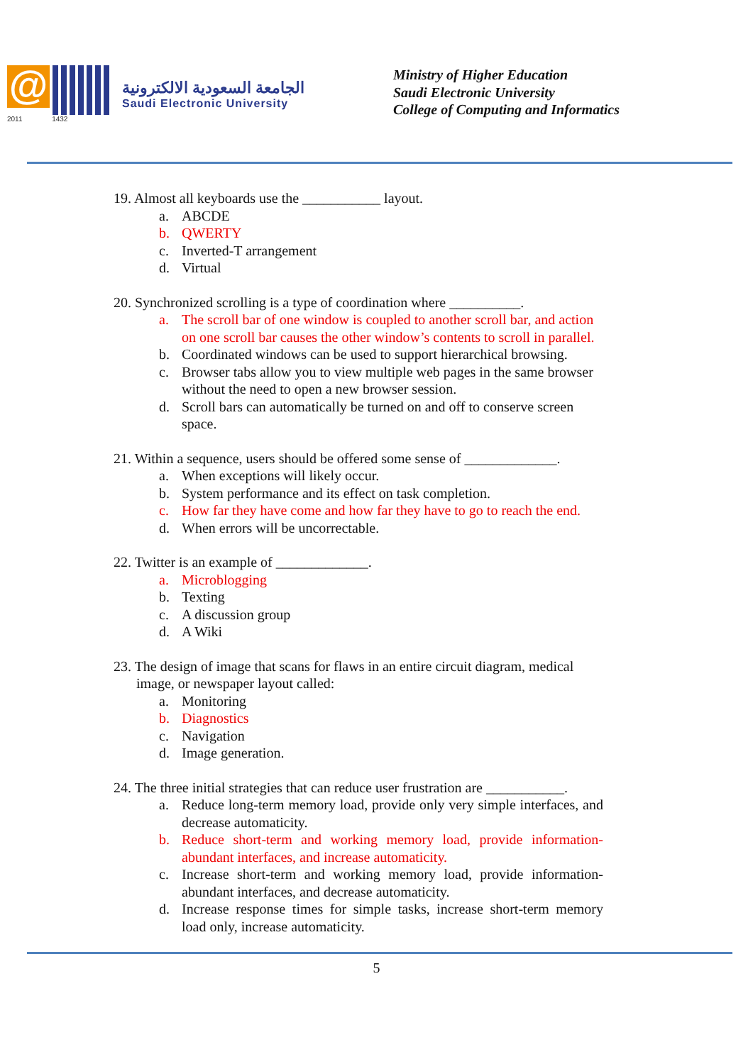@
2011 1432
الجامعة السعودية الالكترونية
Saudi Electronic University
Ministry of Higher Education
Saudi Electronic University
College of Computing and Informatics
19. Almost all keyboards use the ___________ layout.
a. ABCDE
b. QWERTY
c. Inverted-T arrangement
d. Virtual
20. Synchronized scrolling is a type of coordination where __________.
a. The scroll bar of one window is coupled to another scroll bar, and action on one scroll bar causes the other window’s contents to scroll in parallel.
b. Coordinated windows can be used to support hierarchical browsing.
c. Browser tabs allow you to view multiple web pages in the same browser without the need to open a new browser session.
d. Scroll bars can automatically be turned on and off to conserve screen space.
21. Within a sequence, users should be offered some sense of _____________.
a. When exceptions will likely occur.
b. System performance and its effect on task completion.
c. How far they have come and how far they have to go to reach the end.
d. When errors will be uncorrectable.
22. Twitter is an example of _____________.
a. Microblogging
b. Texting
c. A discussion group
d. A Wiki
23. The design of image that scans for flaws in an entire circuit diagram, medical image, or newspaper layout called:
a. Monitoring
b. Diagnostics
c. Navigation
d. Image generation.
24. The three initial strategies that can reduce user frustration are ___________.
a. Reduce long-term memory load, provide only very simple interfaces, and decrease automaticity.
b. Reduce short-term and working memory load, provide information-abundant interfaces, and increase automaticity.
c. Increase short-term and working memory load, provide information-abundant interfaces, and decrease automaticity.
d. Increase response times for simple tasks, increase short-term memory load only, increase automaticity.
5